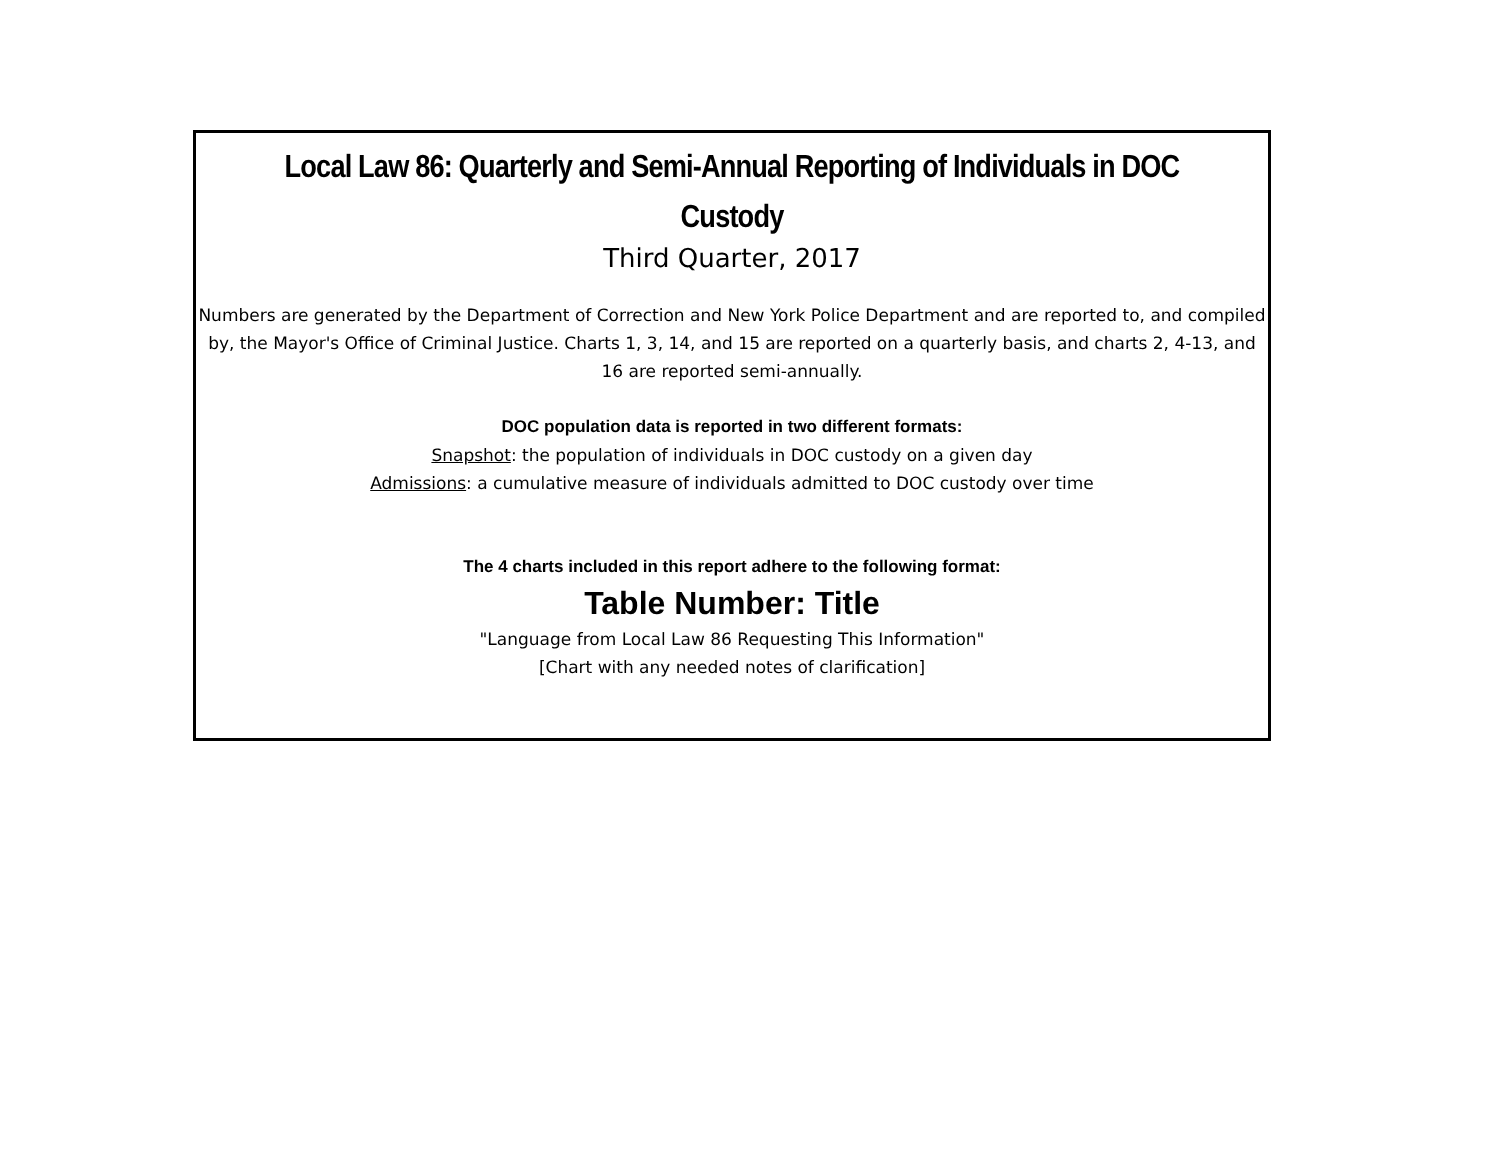Local Law 86: Quarterly and Semi-Annual Reporting of Individuals in DOC Custody
Third Quarter, 2017
Numbers are generated by the Department of Correction and New York Police Department and are reported to, and compiled by, the Mayor's Office of Criminal Justice. Charts 1, 3, 14, and 15 are reported on a quarterly basis, and charts 2, 4-13, and 16 are reported semi-annually.
DOC population data is reported in two different formats:
Snapshot: the population of individuals in DOC custody on a given day
Admissions: a cumulative measure of individuals admitted to DOC custody over time
The 4 charts included in this report adhere to the following format:
Table Number: Title
"Language from Local Law 86 Requesting This Information"
[Chart with any needed notes of clarification]